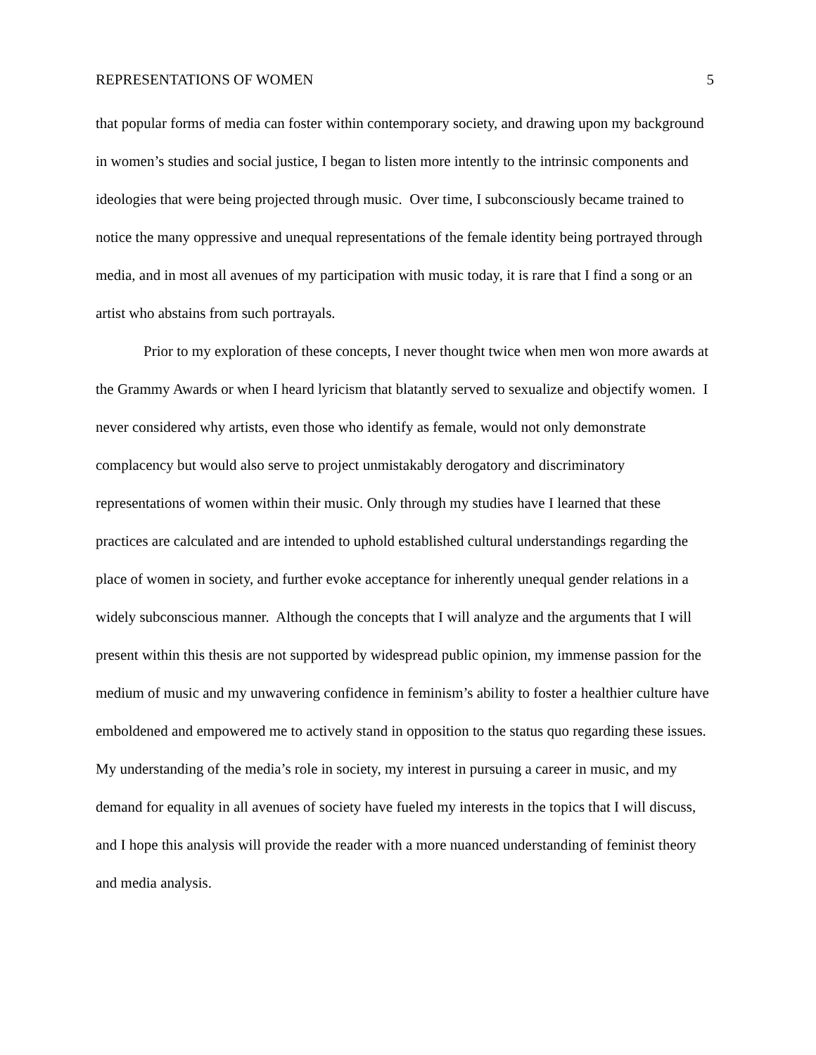REPRESENTATIONS OF WOMEN 5
that popular forms of media can foster within contemporary society, and drawing upon my background in women’s studies and social justice, I began to listen more intently to the intrinsic components and ideologies that were being projected through music. Over time, I subconsciously became trained to notice the many oppressive and unequal representations of the female identity being portrayed through media, and in most all avenues of my participation with music today, it is rare that I find a song or an artist who abstains from such portrayals.
Prior to my exploration of these concepts, I never thought twice when men won more awards at the Grammy Awards or when I heard lyricism that blatantly served to sexualize and objectify women. I never considered why artists, even those who identify as female, would not only demonstrate complacency but would also serve to project unmistakably derogatory and discriminatory representations of women within their music. Only through my studies have I learned that these practices are calculated and are intended to uphold established cultural understandings regarding the place of women in society, and further evoke acceptance for inherently unequal gender relations in a widely subconscious manner. Although the concepts that I will analyze and the arguments that I will present within this thesis are not supported by widespread public opinion, my immense passion for the medium of music and my unwavering confidence in feminism’s ability to foster a healthier culture have emboldened and empowered me to actively stand in opposition to the status quo regarding these issues. My understanding of the media’s role in society, my interest in pursuing a career in music, and my demand for equality in all avenues of society have fueled my interests in the topics that I will discuss, and I hope this analysis will provide the reader with a more nuanced understanding of feminist theory and media analysis.